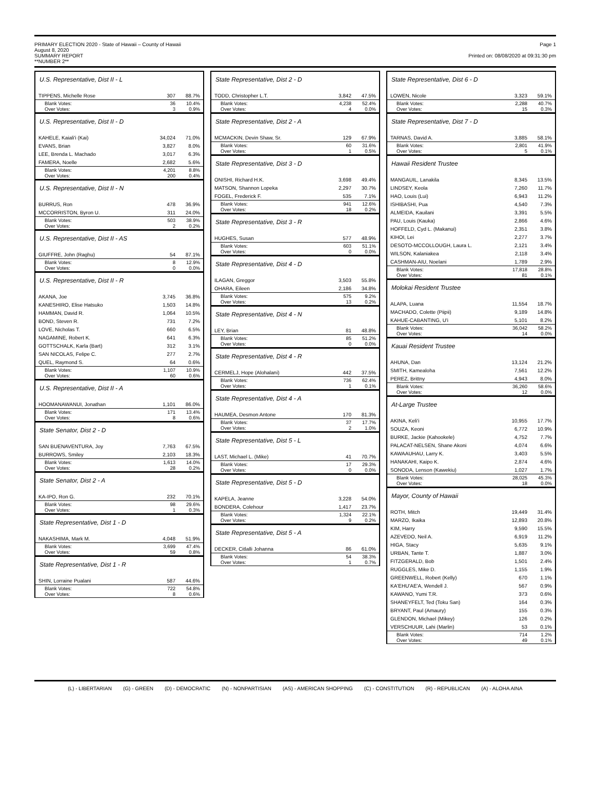PRIMARY ELECTION 2020 - State of Hawaii – County of Hawaii
August 8, 2020
SUMMARY REPORT
**NUMBER 2**
Page 1
Printed on: 08/08/2020 at 09:31:30 pm
U.S. Representative, Dist II - L
| TIPPENS, Michelle Rose | 307 | 88.7% |
| Blank Votes: Over Votes: | 36 3 | 10.4% 0.9% |
U.S. Representative, Dist II - D
| KAHELE, Kaiali'i (Kai) | 34,024 | 71.0% |
| EVANS, Brian | 3,827 | 8.0% |
| LEE, Brenda L. Machado | 3,017 | 6.3% |
| FAMERA, Noelle | 2,682 | 5.6% |
| Blank Votes: Over Votes: | 4,201 200 | 8.8% 0.4% |
U.S. Representative, Dist II - N
| BURRUS, Ron | 478 | 36.9% |
| MCCORRISTON, Byron U. | 311 | 24.0% |
| Blank Votes: Over Votes: | 503 2 | 38.9% 0.2% |
U.S. Representative, Dist II - AS
| GIUFFRE, John (Raghu) | 54 | 87.1% |
| Blank Votes: Over Votes: | 8 0 | 12.9% 0.0% |
U.S. Representative, Dist II - R
| AKANA, Joe | 3,745 | 36.8% |
| KANESHIRO, Elise Hatsuko | 1,503 | 14.8% |
| HAMMAN, David R. | 1,064 | 10.5% |
| BOND, Steven R. | 731 | 7.2% |
| LOVE, Nicholas T. | 660 | 6.5% |
| NAGAMINE, Robert K. | 641 | 6.3% |
| GOTTSCHALK, Karla (Bart) | 312 | 3.1% |
| SAN NICOLAS, Felipe C. | 277 | 2.7% |
| QUEL, Raymond S. | 64 | 0.6% |
| Blank Votes: Over Votes: | 1,107 60 | 10.9% 0.6% |
U.S. Representative, Dist II - A
| HOOMANAWANUI, Jonathan | 1,101 | 86.0% |
| Blank Votes: Over Votes: | 171 8 | 13.4% 0.6% |
State Senator, Dist 2 - D
| SAN BUENAVENTURA, Joy | 7,763 | 67.5% |
| BURROWS, Smiley | 2,103 | 18.3% |
| Blank Votes: Over Votes: | 1,613 28 | 14.0% 0.2% |
State Senator, Dist 2 - A
| KA-IPO, Ron G. | 232 | 70.1% |
| Blank Votes: Over Votes: | 98 1 | 29.6% 0.3% |
State Representative, Dist 1 - D
| NAKASHIMA, Mark M. | 4,048 | 51.9% |
| Blank Votes: Over Votes: | 3,699 59 | 47.4% 0.8% |
State Representative, Dist 1 - R
| SHIN, Lorraine Pualani | 587 | 44.6% |
| Blank Votes: Over Votes: | 722 8 | 54.8% 0.6% |
State Representative, Dist 2 - D
| TODD, Christopher L.T. | 3,842 | 47.5% |
| Blank Votes: Over Votes: | 4,238 4 | 52.4% 0.0% |
State Representative, Dist 2 - A
| MCMACKIN, Devin Shaw, Sr. | 129 | 67.9% |
| Blank Votes: Over Votes: | 60 1 | 31.6% 0.5% |
State Representative, Dist 3 - D
| ONISHI, Richard H.K. | 3,698 | 49.4% |
| MATSON, Shannon Lopeka | 2,297 | 30.7% |
| FOGEL, Frederick F. | 535 | 7.1% |
| Blank Votes: Over Votes: | 941 18 | 12.6% 0.2% |
State Representative, Dist 3 - R
| HUGHES, Susan | 577 | 48.9% |
| Blank Votes: Over Votes: | 603 0 | 51.1% 0.0% |
State Representative, Dist 4 - D
| ILAGAN, Greggor | 3,503 | 55.8% |
| OHARA, Eileen | 2,186 | 34.8% |
| Blank Votes: Over Votes: | 575 13 | 9.2% 0.2% |
State Representative, Dist 4 - N
| LEY, Brian | 81 | 48.8% |
| Blank Votes: Over Votes: | 85 0 | 51.2% 0.0% |
State Representative, Dist 4 - R
| CERMELJ, Hope (Alohalani) | 442 | 37.5% |
| Blank Votes: Over Votes: | 736 1 | 62.4% 0.1% |
State Representative, Dist 4 - A
| HAUMEA, Desmon Antone | 170 | 81.3% |
| Blank Votes: Over Votes: | 37 2 | 17.7% 1.0% |
State Representative, Dist 5 - L
| LAST, Michael L. (Mike) | 41 | 70.7% |
| Blank Votes: Over Votes: | 17 0 | 29.3% 0.0% |
State Representative, Dist 5 - D
| KAPELA, Jeanne | 3,228 | 54.0% |
| BONDERA, Colehour | 1,417 | 23.7% |
| Blank Votes: Over Votes: | 1,324 9 | 22.1% 0.2% |
State Representative, Dist 5 - A
| DECKER, Citlalli Johanna | 86 | 61.0% |
| Blank Votes: Over Votes: | 54 1 | 38.3% 0.7% |
State Representative, Dist 6 - D
| LOWEN, Nicole | 3,323 | 59.1% |
| Blank Votes: Over Votes: | 2,288 15 | 40.7% 0.3% |
State Representative, Dist 7 - D
| TARNAS, David A. | 3,885 | 58.1% |
| Blank Votes: Over Votes: | 2,801 5 | 41.9% 0.1% |
Hawaii Resident Trustee
| MANGAUIL, Lanakila | 8,345 | 13.5% |
| LINDSEY, Keola | 7,260 | 11.7% |
| HAO, Louis (Lui) | 6,943 | 11.2% |
| ISHIBASHI, Pua | 4,540 | 7.3% |
| ALMEIDA, Kauilani | 3,391 | 5.5% |
| PAU, Louis (Kauka) | 2,866 | 4.6% |
| HOFFELD, Cyd L. (Makanui) | 2,351 | 3.8% |
| KIHOI, Lei | 2,277 | 3.7% |
| DESOTO-MCCOLLOUGH, Laura L. | 2,121 | 3.4% |
| WILSON, Kalaniakea | 2,118 | 3.4% |
| CASHMAN-AIU, Noelani | 1,789 | 2.9% |
| Blank Votes: Over Votes: | 17,818 81 | 28.8% 0.1% |
Molokai Resident Trustee
| ALAPA, Luana | 11,554 | 18.7% |
| MACHADO, Colette (Piipii) | 9,189 | 14.8% |
| KAHUE-CABANTING, U'i | 5,101 | 8.2% |
| Blank Votes: Over Votes: | 36,042 14 | 58.2% 0.0% |
Kauai Resident Trustee
| AHUNA, Dan | 13,124 | 21.2% |
| SMITH, Kamealoha | 7,561 | 12.2% |
| PEREZ, Brittny | 4,943 | 8.0% |
| Blank Votes: Over Votes: | 36,260 12 | 58.6% 0.0% |
At-Large Trustee
| AKINA, Keli'i | 10,955 | 17.7% |
| SOUZA, Keoni | 6,772 | 10.9% |
| BURKE, Jackie (Kahookele) | 4,752 | 7.7% |
| PALACAT-NELSEN, Shane Akoni | 4,074 | 6.6% |
| KAWAAUHAU, Larry K. | 3,403 | 5.5% |
| HANAKAHI, Kaipo K. | 2,874 | 4.6% |
| SONODA, Lenson (Kawekiu) | 1,027 | 1.7% |
| Blank Votes: Over Votes: | 28,025 18 | 45.3% 0.0% |
Mayor, County of Hawaii
| ROTH, Mitch | 19,449 | 31.4% |
| MARZO, Ikaika | 12,893 | 20.8% |
| KIM, Harry | 9,590 | 15.5% |
| AZEVEDO, Neil A. | 6,919 | 11.2% |
| HIGA, Stacy | 5,635 | 9.1% |
| URBAN, Tante T. | 1,887 | 3.0% |
| FITZGERALD, Bob | 1,501 | 2.4% |
| RUGGLES, Mike D. | 1,155 | 1.9% |
| GREENWELL, Robert (Kelly) | 670 | 1.1% |
| KA'EHU'AE'A, Wendell J. | 567 | 0.9% |
| KAWANO, Yumi T.R. | 373 | 0.6% |
| SHANEYFELT, Ted (Toku San) | 164 | 0.3% |
| BRYANT, Paul (Amaury) | 155 | 0.3% |
| GLENDON, Michael (Mikey) | 126 | 0.2% |
| VERSCHUUR, Lahi (Marlin) | 53 | 0.1% |
| Blank Votes: Over Votes: | 714 49 | 1.2% 0.1% |
(L) - LIBERTARIAN (G) - GREEN (D) - DEMOCRATIC (N) - NONPARTISIAN (AS) - AMERICAN SHOPPING (C) - CONSTITUTION (R) - REPUBLICAN (A) - ALOHA AINA